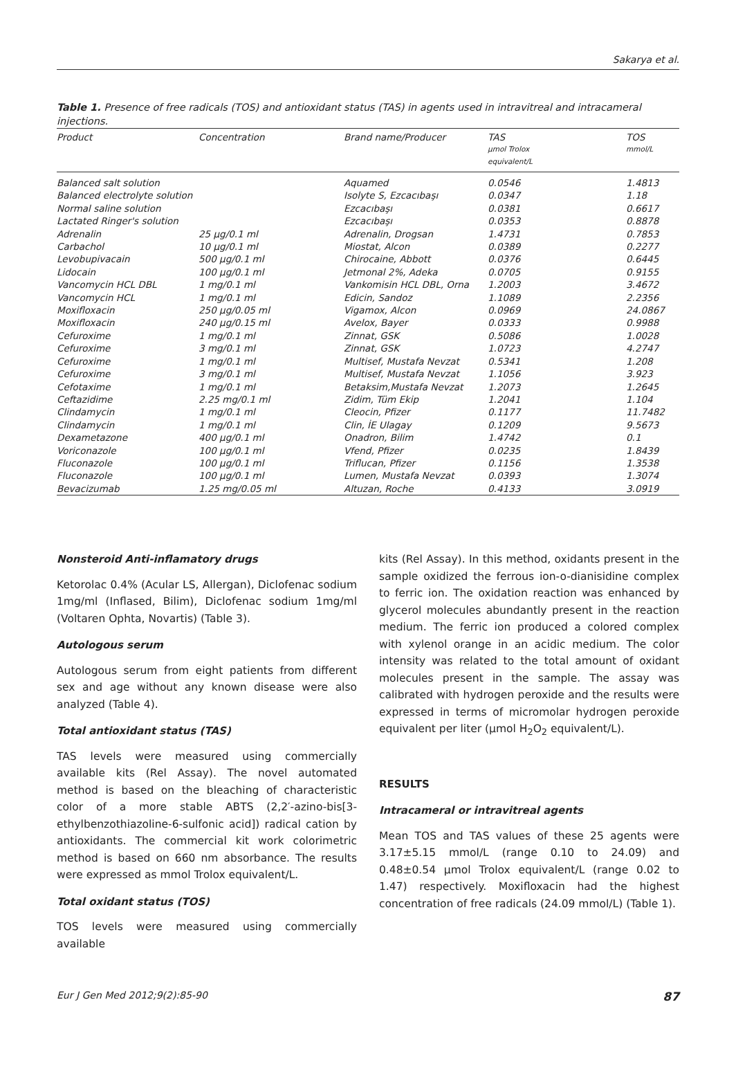Sakarya et al.
Table 1. Presence of free radicals (TOS) and antioxidant status (TAS) in agents used in intravitreal and intracameral injections.
| Product | Concentration | Brand name/Producer | TAS µmol Trolox equivalent/L | TOS mmol/L |
| --- | --- | --- | --- | --- |
| Balanced salt solution | | Aquamed | 0.0546 | 1.4813 |
| Balanced electrolyte solution | | Isolyte S, Ezcacıbaşı | 0.0347 | 1.18 |
| Normal saline solution | | Ezcacıbaşı | 0.0381 | 0.6617 |
| Lactated Ringer's solution | | Ezcacıbaşı | 0.0353 | 0.8878 |
| Adrenalin | 25 µg/0.1 ml | Adrenalin, Drogsan | 1.4731 | 0.7853 |
| Carbachol | 10 µg/0.1 ml | Miostat, Alcon | 0.0389 | 0.2277 |
| Levobupivacain | 500 µg/0.1 ml | Chirocaine, Abbott | 0.0376 | 0.6445 |
| Lidocain | 100 µg/0.1 ml | Jetmonal 2%, Adeka | 0.0705 | 0.9155 |
| Vancomycin HCL DBL | 1 mg/0.1 ml | Vankomisin HCL DBL, Orna | 1.2003 | 3.4672 |
| Vancomycin HCL | 1 mg/0.1 ml | Edicin, Sandoz | 1.1089 | 2.2356 |
| Moxifloxacin | 250 µg/0.05 ml | Vigamox, Alcon | 0.0969 | 24.0867 |
| Moxifloxacin | 240 µg/0.15 ml | Avelox, Bayer | 0.0333 | 0.9988 |
| Cefuroxime | 1 mg/0.1 ml | Zinnat, GSK | 0.5086 | 1.0028 |
| Cefuroxime | 3 mg/0.1 ml | Zinnat, GSK | 1.0723 | 4.2747 |
| Cefuroxime | 1 mg/0.1 ml | Multisef, Mustafa Nevzat | 0.5341 | 1.208 |
| Cefuroxime | 3 mg/0.1 ml | Multisef, Mustafa Nevzat | 1.1056 | 3.923 |
| Cefotaxime | 1 mg/0.1 ml | Betaksim,Mustafa Nevzat | 1.2073 | 1.2645 |
| Ceftazidime | 2.25 mg/0.1 ml | Zidim, Tüm Ekip | 1.2041 | 1.104 |
| Clindamycin | 1 mg/0.1 ml | Cleocin, Pfizer | 0.1177 | 11.7482 |
| Clindamycin | 1 mg/0.1 ml | Clin, İE Ulagay | 0.1209 | 9.5673 |
| Dexametazone | 400 µg/0.1 ml | Onadron, Bilim | 1.4742 | 0.1 |
| Voriconazole | 100 µg/0.1 ml | Vfend, Pfizer | 0.0235 | 1.8439 |
| Fluconazole | 100 µg/0.1 ml | Triflucan, Pfizer | 0.1156 | 1.3538 |
| Fluconazole | 100 µg/0.1 ml | Lumen, Mustafa Nevzat | 0.0393 | 1.3074 |
| Bevacizumab | 1.25 mg/0.05 ml | Altuzan, Roche | 0.4133 | 3.0919 |
Nonsteroid Anti-inflamatory drugs
Ketorolac 0.4% (Acular LS, Allergan), Diclofenac sodium 1mg/ml (Inflased, Bilim), Diclofenac sodium 1mg/ml (Voltaren Ophta, Novartis) (Table 3).
Autologous serum
Autologous serum from eight patients from different sex and age without any known disease were also analyzed (Table 4).
Total antioxidant status (TAS)
TAS levels were measured using commercially available kits (Rel Assay). The novel automated method is based on the bleaching of characteristic color of a more stable ABTS (2,2′-azino-bis[3-ethylbenzothiazoline-6-sulfonic acid]) radical cation by antioxidants. The commercial kit work colorimetric method is based on 660 nm absorbance. The results were expressed as mmol Trolox equivalent/L.
Total oxidant status (TOS)
TOS levels were measured using commercially available
kits (Rel Assay). In this method, oxidants present in the sample oxidized the ferrous ion-o-dianisidine complex to ferric ion. The oxidation reaction was enhanced by glycerol molecules abundantly present in the reaction medium. The ferric ion produced a colored complex with xylenol orange in an acidic medium. The color intensity was related to the total amount of oxidant molecules present in the sample. The assay was calibrated with hydrogen peroxide and the results were expressed in terms of micromolar hydrogen peroxide equivalent per liter (µmol H<sub>2</sub>O<sub>2</sub> equivalent/L).
RESULTS
Intracameral or intravitreal agents
Mean TOS and TAS values of these 25 agents were 3.17±5.15 mmol/L (range 0.10 to 24.09) and 0.48±0.54 µmol Trolox equivalent/L (range 0.02 to 1.47) respectively. Moxifloxacin had the highest concentration of free radicals (24.09 mmol/L) (Table 1).
Eur J Gen Med 2012;9(2):85-90 87